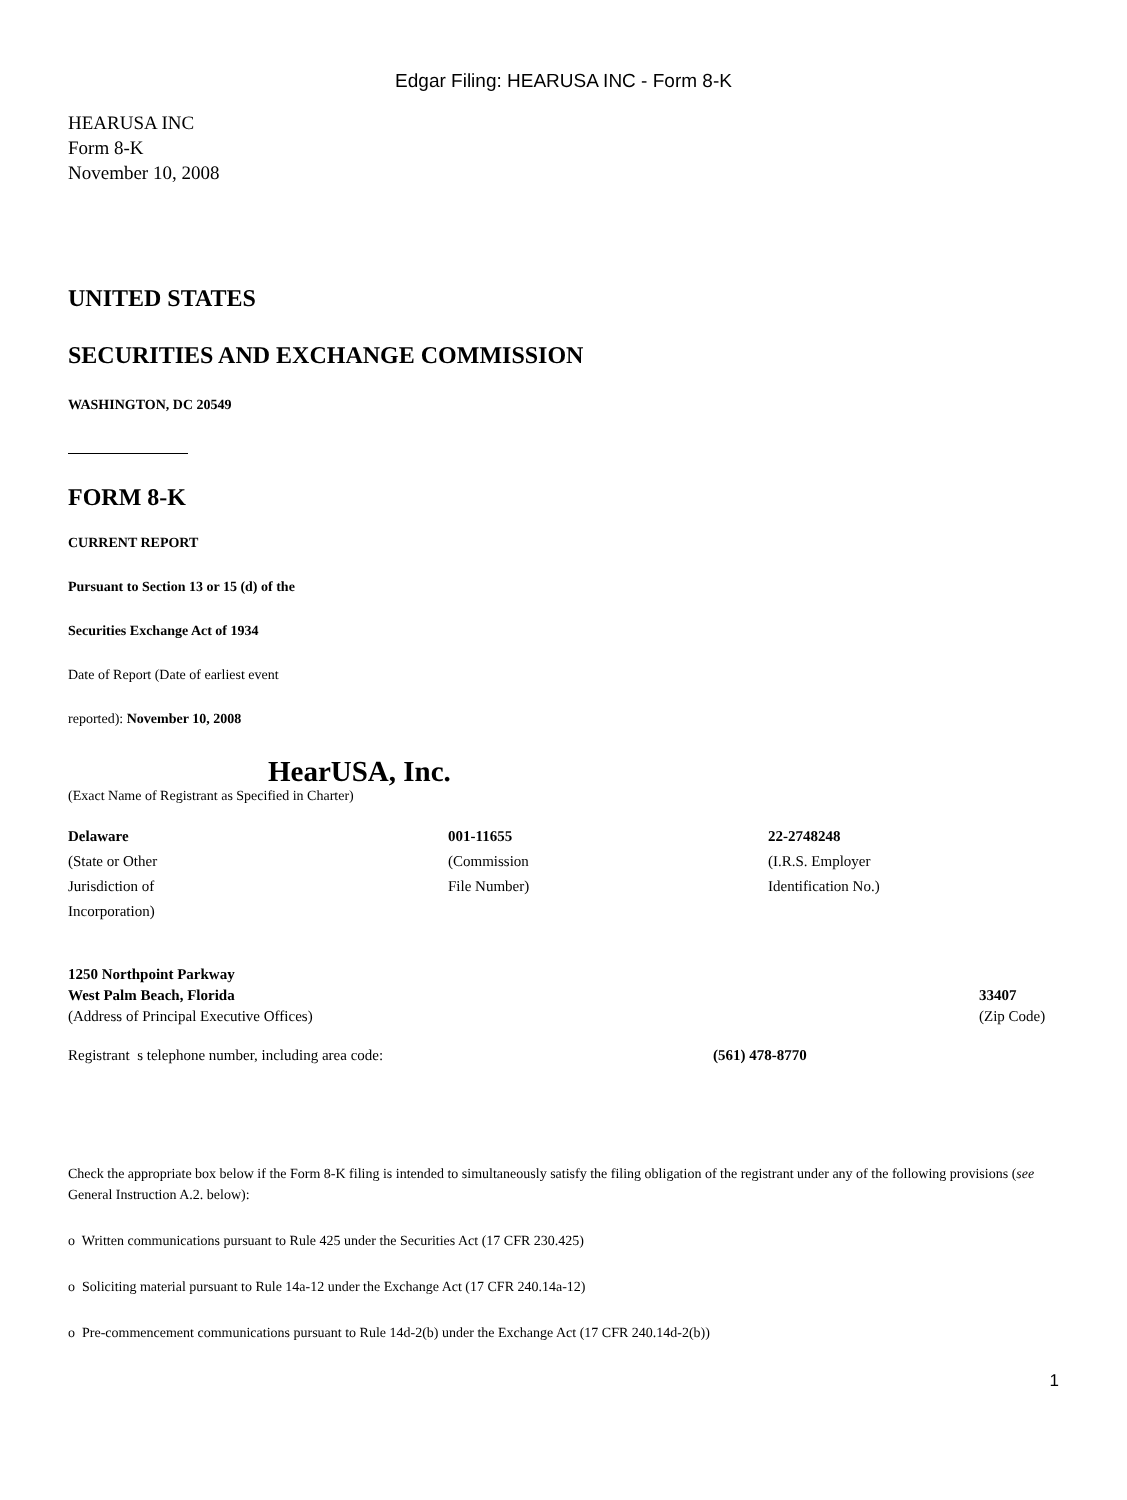Edgar Filing: HEARUSA INC - Form 8-K
HEARUSA INC
Form 8-K
November 10, 2008
UNITED STATES
SECURITIES AND EXCHANGE COMMISSION
WASHINGTON, DC 20549
FORM 8-K
CURRENT REPORT
Pursuant to Section 13 or 15 (d) of the
Securities Exchange Act of 1934
Date of Report (Date of earliest event
reported): November 10, 2008
HearUSA, Inc.
(Exact Name of Registrant as Specified in Charter)
| Delaware (State or Other Jurisdiction of Incorporation) | 001-11655 (Commission File Number) | 22-2748248 (I.R.S. Employer Identification No.) |
| 1250 Northpoint Parkway West Palm Beach, Florida (Address of Principal Executive Offices) | 33407 (Zip Code) |
| Registrant s telephone number, including area code: | (561) 478-8770 |
Check the appropriate box below if the Form 8-K filing is intended to simultaneously satisfy the filing obligation of the registrant under any of the following provisions (see General Instruction A.2. below):
o Written communications pursuant to Rule 425 under the Securities Act (17 CFR 230.425)
o Soliciting material pursuant to Rule 14a-12 under the Exchange Act (17 CFR 240.14a-12)
o Pre-commencement communications pursuant to Rule 14d-2(b) under the Exchange Act (17 CFR 240.14d-2(b))
1